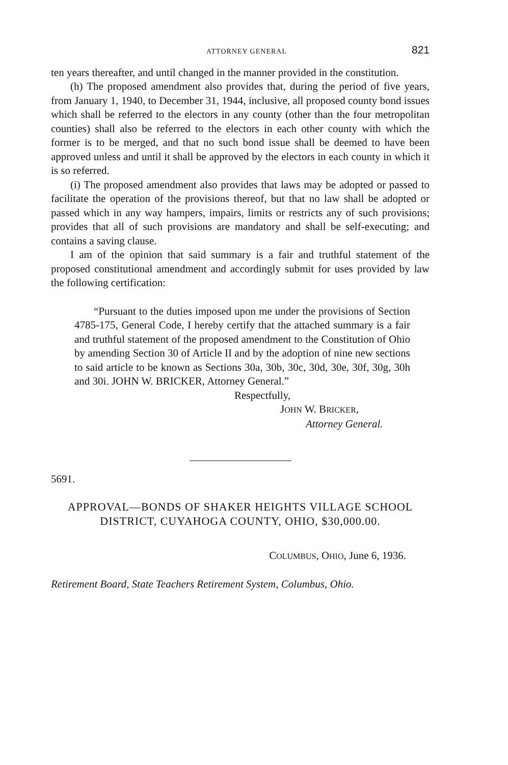ATTORNEY GENERAL 821
ten years thereafter, and until changed in the manner provided in the constitution.
(h) The proposed amendment also provides that, during the period of five years, from January 1, 1940, to December 31, 1944, inclusive, all proposed county bond issues which shall be referred to the electors in any county (other than the four metropolitan counties) shall also be referred to the electors in each other county with which the former is to be merged, and that no such bond issue shall be deemed to have been approved unless and until it shall be approved by the electors in each county in which it is so referred.
(i) The proposed amendment also provides that laws may be adopted or passed to facilitate the operation of the provisions thereof, but that no law shall be adopted or passed which in any way hampers, impairs, limits or restricts any of such provisions; provides that all of such provisions are mandatory and shall be self-executing; and contains a saving clause.
I am of the opinion that said summary is a fair and truthful statement of the proposed constitutional amendment and accordingly submit for uses provided by law the following certification:
“Pursuant to the duties imposed upon me under the provisions of Section 4785-175, General Code, I hereby certify that the attached summary is a fair and truthful statement of the proposed amendment to the Constitution of Ohio by amending Section 30 of Article II and by the adoption of nine new sections to said article to be known as Sections 30a, 30b, 30c, 30d, 30e, 30f, 30g, 30h and 30i. JOHN W. BRICKER, Attorney General.”
Respectfully,
JOHN W. BRICKER,
Attorney General.
5691.
APPROVAL—BONDS OF SHAKER HEIGHTS VILLAGE SCHOOL DISTRICT, CUYAHOGA COUNTY, OHIO, $30,000.00.
COLUMBUS, OHIO, June 6, 1936.
Retirement Board, State Teachers Retirement System, Columbus, Ohio.